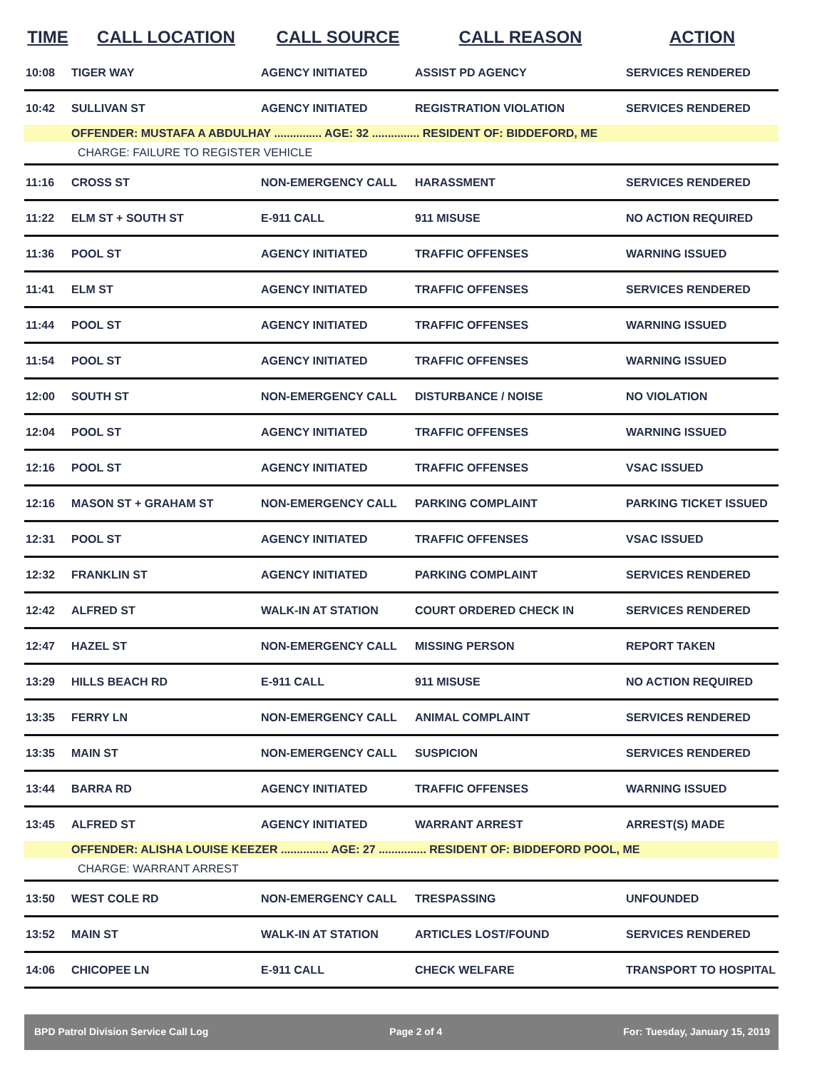| TIME | CALL LOCATION | CALL SOURCE | CALL REASON | ACTION |
| --- | --- | --- | --- | --- |
| 10:08 | TIGER WAY | AGENCY INITIATED | ASSIST PD AGENCY | SERVICES RENDERED |
| 10:42 | SULLIVAN ST | AGENCY INITIATED | REGISTRATION VIOLATION | SERVICES RENDERED |
| | OFFENDER: MUSTAFA A ABDULHAY ............... AGE: 32 ............... RESIDENT OF: BIDDEFORD, ME | | | |
| | CHARGE: FAILURE TO REGISTER VEHICLE | | | |
| 11:16 | CROSS ST | NON-EMERGENCY CALL | HARASSMENT | SERVICES RENDERED |
| 11:22 | ELM ST + SOUTH ST | E-911 CALL | 911 MISUSE | NO ACTION REQUIRED |
| 11:36 | POOL ST | AGENCY INITIATED | TRAFFIC OFFENSES | WARNING ISSUED |
| 11:41 | ELM ST | AGENCY INITIATED | TRAFFIC OFFENSES | SERVICES RENDERED |
| 11:44 | POOL ST | AGENCY INITIATED | TRAFFIC OFFENSES | WARNING ISSUED |
| 11:54 | POOL ST | AGENCY INITIATED | TRAFFIC OFFENSES | WARNING ISSUED |
| 12:00 | SOUTH ST | NON-EMERGENCY CALL | DISTURBANCE / NOISE | NO VIOLATION |
| 12:04 | POOL ST | AGENCY INITIATED | TRAFFIC OFFENSES | WARNING ISSUED |
| 12:16 | POOL ST | AGENCY INITIATED | TRAFFIC OFFENSES | VSAC ISSUED |
| 12:16 | MASON ST + GRAHAM ST | NON-EMERGENCY CALL | PARKING COMPLAINT | PARKING TICKET ISSUED |
| 12:31 | POOL ST | AGENCY INITIATED | TRAFFIC OFFENSES | VSAC ISSUED |
| 12:32 | FRANKLIN ST | AGENCY INITIATED | PARKING COMPLAINT | SERVICES RENDERED |
| 12:42 | ALFRED ST | WALK-IN AT STATION | COURT ORDERED CHECK IN | SERVICES RENDERED |
| 12:47 | HAZEL ST | NON-EMERGENCY CALL | MISSING PERSON | REPORT TAKEN |
| 13:29 | HILLS BEACH RD | E-911 CALL | 911 MISUSE | NO ACTION REQUIRED |
| 13:35 | FERRY LN | NON-EMERGENCY CALL | ANIMAL COMPLAINT | SERVICES RENDERED |
| 13:35 | MAIN ST | NON-EMERGENCY CALL | SUSPICION | SERVICES RENDERED |
| 13:44 | BARRA RD | AGENCY INITIATED | TRAFFIC OFFENSES | WARNING ISSUED |
| 13:45 | ALFRED ST | AGENCY INITIATED | WARRANT ARREST | ARREST(S) MADE |
| | OFFENDER: ALISHA LOUISE KEEZER ............... AGE: 27 ............... RESIDENT OF: BIDDEFORD POOL, ME | | | |
| | CHARGE: WARRANT ARREST | | | |
| 13:50 | WEST COLE RD | NON-EMERGENCY CALL | TRESPASSING | UNFOUNDED |
| 13:52 | MAIN ST | WALK-IN AT STATION | ARTICLES LOST/FOUND | SERVICES RENDERED |
| 14:06 | CHICOPEE LN | E-911 CALL | CHECK WELFARE | TRANSPORT TO HOSPITAL |
BPD Patrol Division Service Call Log Page 2 of 4 For: Tuesday, January 15, 2019